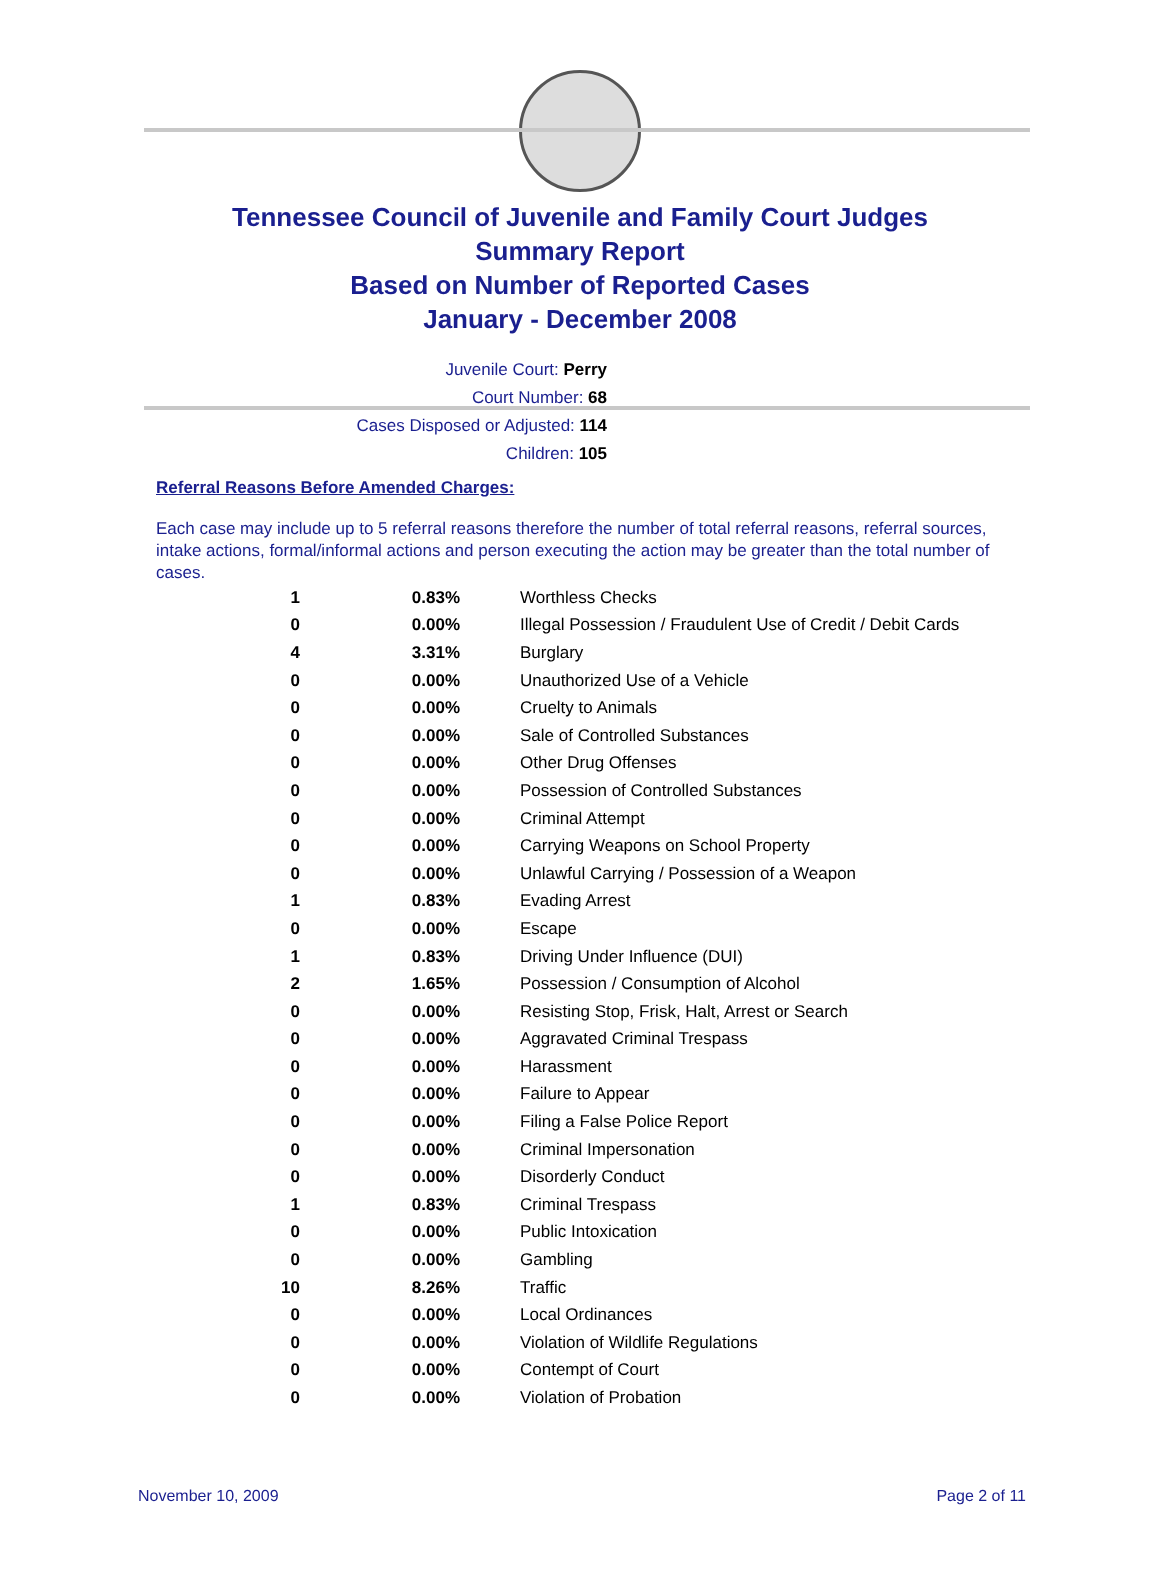Tennessee Council of Juvenile and Family Court Judges
Summary Report
Based on Number of Reported Cases
January - December 2008
Juvenile Court: Perry
Court Number: 68
Cases Disposed or Adjusted: 114
Children: 105
Referral Reasons Before Amended Charges:
Each case may include up to 5 referral reasons therefore the number of total referral reasons, referral sources, intake actions, formal/informal actions and person executing the action may be greater than the total number of cases.
| 1 | 0.83% | Worthless Checks |
| 0 | 0.00% | Illegal Possession / Fraudulent Use of Credit / Debit Cards |
| 4 | 3.31% | Burglary |
| 0 | 0.00% | Unauthorized Use of a Vehicle |
| 0 | 0.00% | Cruelty to Animals |
| 0 | 0.00% | Sale of Controlled Substances |
| 0 | 0.00% | Other Drug Offenses |
| 0 | 0.00% | Possession of Controlled Substances |
| 0 | 0.00% | Criminal Attempt |
| 0 | 0.00% | Carrying Weapons on School Property |
| 0 | 0.00% | Unlawful Carrying / Possession of a Weapon |
| 1 | 0.83% | Evading Arrest |
| 0 | 0.00% | Escape |
| 1 | 0.83% | Driving Under Influence (DUI) |
| 2 | 1.65% | Possession / Consumption of Alcohol |
| 0 | 0.00% | Resisting Stop, Frisk, Halt, Arrest or Search |
| 0 | 0.00% | Aggravated Criminal Trespass |
| 0 | 0.00% | Harassment |
| 0 | 0.00% | Failure to Appear |
| 0 | 0.00% | Filing a False Police Report |
| 0 | 0.00% | Criminal Impersonation |
| 0 | 0.00% | Disorderly Conduct |
| 1 | 0.83% | Criminal Trespass |
| 0 | 0.00% | Public Intoxication |
| 0 | 0.00% | Gambling |
| 10 | 8.26% | Traffic |
| 0 | 0.00% | Local Ordinances |
| 0 | 0.00% | Violation of Wildlife Regulations |
| 0 | 0.00% | Contempt of Court |
| 0 | 0.00% | Violation of Probation |
November 10, 2009 Page 2 of 11